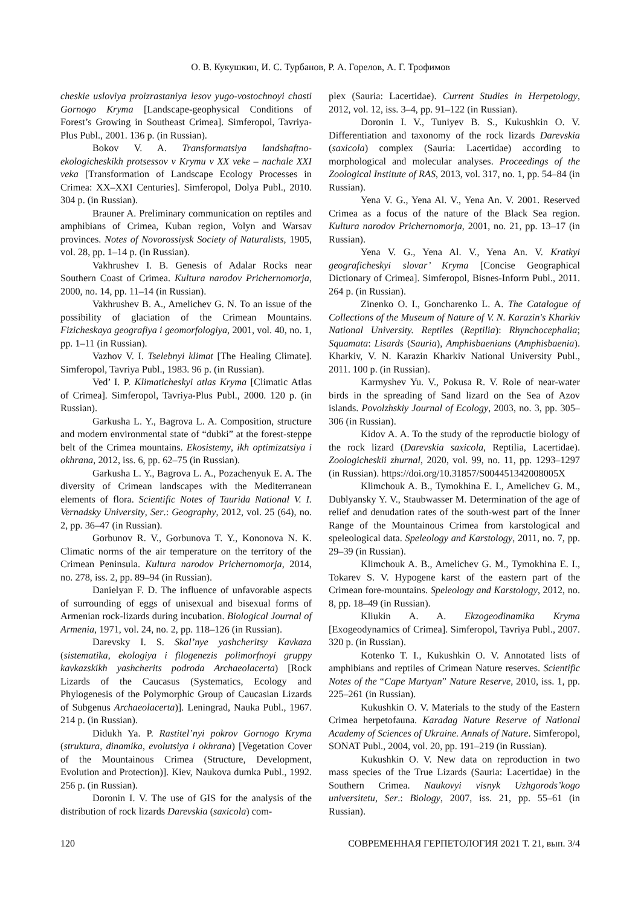О. В. Кукушкин, И. С. Турбанов, Р. А. Горелов, А. Г. Трофимов
cheskie usloviya proizrastaniya lesov yugo-vostochnoyi chasti Gornogo Kryma [Landscape-geophysical Conditions of Forest’s Growing in Southeast Crimea]. Simferopol, Tavriya-Plus Publ., 2001. 136 p. (in Russian).
Bokov V. A. Transformatsiya landshaftno-ekologicheskikh protsessov v Krymu v XX veke – nachale XXI veka [Transformation of Landscape Ecology Processes in Crimea: XX–XXI Centuries]. Simferopol, Dolya Publ., 2010. 304 p. (in Russian).
Brauner A. Preliminary communication on reptiles and amphibians of Crimea, Kuban region, Volyn and Warsav provinces. Notes of Novorossiysk Society of Naturalists, 1905, vol. 28, pp. 1–14 p. (in Russian).
Vakhrushev I. B. Genesis of Adalar Rocks near Southern Coast of Crimea. Kultura narodov Prichernomorja, 2000, no. 14, pp. 11–14 (in Russian).
Vakhrushev B. A., Amelichev G. N. To an issue of the possibility of glaciation of the Crimean Mountains. Fizicheskaya geografiya i geomorfologiya, 2001, vol. 40, no. 1, pp. 1–11 (in Russian).
Vazhov V. I. Tselebnyi klimat [The Healing Climate]. Simferopol, Tavriya Publ., 1983. 96 p. (in Russian).
Ved’ I. P. Klimaticheskyi atlas Kryma [Climatic Atlas of Crimea]. Simferopol, Tavriya-Plus Publ., 2000. 120 p. (in Russian).
Garkusha L. Y., Bagrova L. A. Composition, structure and modern environmental state of “dubki” at the forest-steppe belt of the Crimea mountains. Ekosistemy, ikh optimizatsiya i okhrana, 2012, iss. 6, pp. 62–75 (in Russian).
Garkusha L. Y., Bagrova L. A., Pozachenyuk E. A. The diversity of Crimean landscapes with the Mediterranean elements of flora. Scientific Notes of Taurida National V. I. Vernadsky University, Ser.: Geography, 2012, vol. 25 (64), no. 2, pp. 36–47 (in Russian).
Gorbunov R. V., Gorbunova T. Y., Kononova N. K. Climatic norms of the air temperature on the territory of the Crimean Peninsula. Kultura narodov Prichernomorja, 2014, no. 278, iss. 2, pp. 89–94 (in Russian).
Danielyan F. D. The influence of unfavorable aspects of surrounding of eggs of unisexual and bisexual forms of Armenian rock-lizards during incubation. Biological Journal of Armenia, 1971, vol. 24, no. 2, pp. 118–126 (in Russian).
Darevsky I. S. Skal’nye yashcheritsy Kavkaza (sistematika, ekologiya i filogenezis polimorfnoyi gruppy kavkazskikh yashcherits podroda Archaeolacerta) [Rock Lizards of the Caucasus (Systematics, Ecology and Phylogenesis of the Polymorphic Group of Caucasian Lizards of Subgenus Archaeolacerta)]. Leningrad, Nauka Publ., 1967. 214 p. (in Russian).
Didukh Ya. P. Rastitel’nyi pokrov Gornogo Kryma (struktura, dinamika, evolutsiya i okhrana) [Vegetation Cover of the Mountainous Crimea (Structure, Development, Evolution and Protection)]. Kiev, Naukova dumka Publ., 1992. 256 p. (in Russian).
Doronin I. V. The use of GIS for the analysis of the distribution of rock lizards Darevskia (saxicola) com-
plex (Sauria: Lacertidae). Current Studies in Herpetology, 2012, vol. 12, iss. 3–4, pp. 91–122 (in Russian).
Doronin I. V., Tuniyev B. S., Kukushkin O. V. Differentiation and taxonomy of the rock lizards Darevskia (saxicola) complex (Sauria: Lacertidae) according to morphological and molecular analyses. Proceedings of the Zoological Institute of RAS, 2013, vol. 317, no. 1, pp. 54–84 (in Russian).
Yena V. G., Yena Al. V., Yena An. V. 2001. Reserved Crimea as a focus of the nature of the Black Sea region. Kultura narodov Prichernomorja, 2001, no. 21, pp. 13–17 (in Russian).
Yena V. G., Yena Al. V., Yena An. V. Kratkyi geograficheskyi slovar’ Kryma [Concise Geographical Dictionary of Crimea]. Simferopol, Bisnes-Inform Publ., 2011. 264 p. (in Russian).
Zinenko O. I., Goncharenko L. A. The Catalogue of Collections of the Museum of Nature of V. N. Karazin's Kharkiv National University. Reptiles (Reptilia): Rhynchocephalia; Squamata: Lisards (Sauria), Amphisbaenians (Amphisbaenia). Kharkiv, V. N. Karazin Kharkiv National University Publ., 2011. 100 p. (in Russian).
Karmyshev Yu. V., Pokusa R. V. Role of near-water birds in the spreading of Sand lizard on the Sea of Azov islands. Povolzhskiy Journal of Ecology, 2003, no. 3, pp. 305–306 (in Russian).
Kidov A. A. To the study of the reproductie biology of the rock lizard (Darevskia saxicola, Reptilia, Lacertidae). Zoologicheskii zhurnal, 2020, vol. 99, no. 11, pp. 1293–1297 (in Russian). https://doi.org/10.31857/S004451342008005X
Klimchouk A. B., Tymokhina E. I., Amelichev G. M., Dublyansky Y. V., Staubwasser M. Determination of the age of relief and denudation rates of the south-west part of the Inner Range of the Mountainous Crimea from karstological and speleological data. Speleology and Karstology, 2011, no. 7, pp. 29–39 (in Russian).
Klimchouk A. B., Amelichev G. M., Tymokhina E. I., Tokarev S. V. Hypogene karst of the eastern part of the Crimean fore-mountains. Speleology and Karstology, 2012, no. 8, pp. 18–49 (in Russian).
Kliukin A. A. Ekzogeodinamika Kryma [Exogeodynamics of Crimea]. Simferopol, Tavriya Publ., 2007. 320 p. (in Russian).
Kotenko T. I., Kukushkin O. V. Annotated lists of amphibians and reptiles of Crimean Nature reserves. Scientific Notes of the “Cape Martyan” Nature Reserve, 2010, iss. 1, pp. 225–261 (in Russian).
Kukushkin O. V. Materials to the study of the Eastern Crimea herpetofauna. Karadag Nature Reserve of National Academy of Sciences of Ukraine. Annals of Nature. Simferopol, SONAT Publ., 2004, vol. 20, pp. 191–219 (in Russian).
Kukushkin O. V. New data on reproduction in two mass species of the True Lizards (Sauria: Lacertidae) in the Southern Crimea. Naukovyi visnyk Uzhgorods’kogo universitetu, Ser.: Biology, 2007, iss. 21, pp. 55–61 (in Russian).
120 СОВРЕМЕННАЯ ГЕРПЕТОЛОГИЯ 2021 Т. 21, вып. 3/4